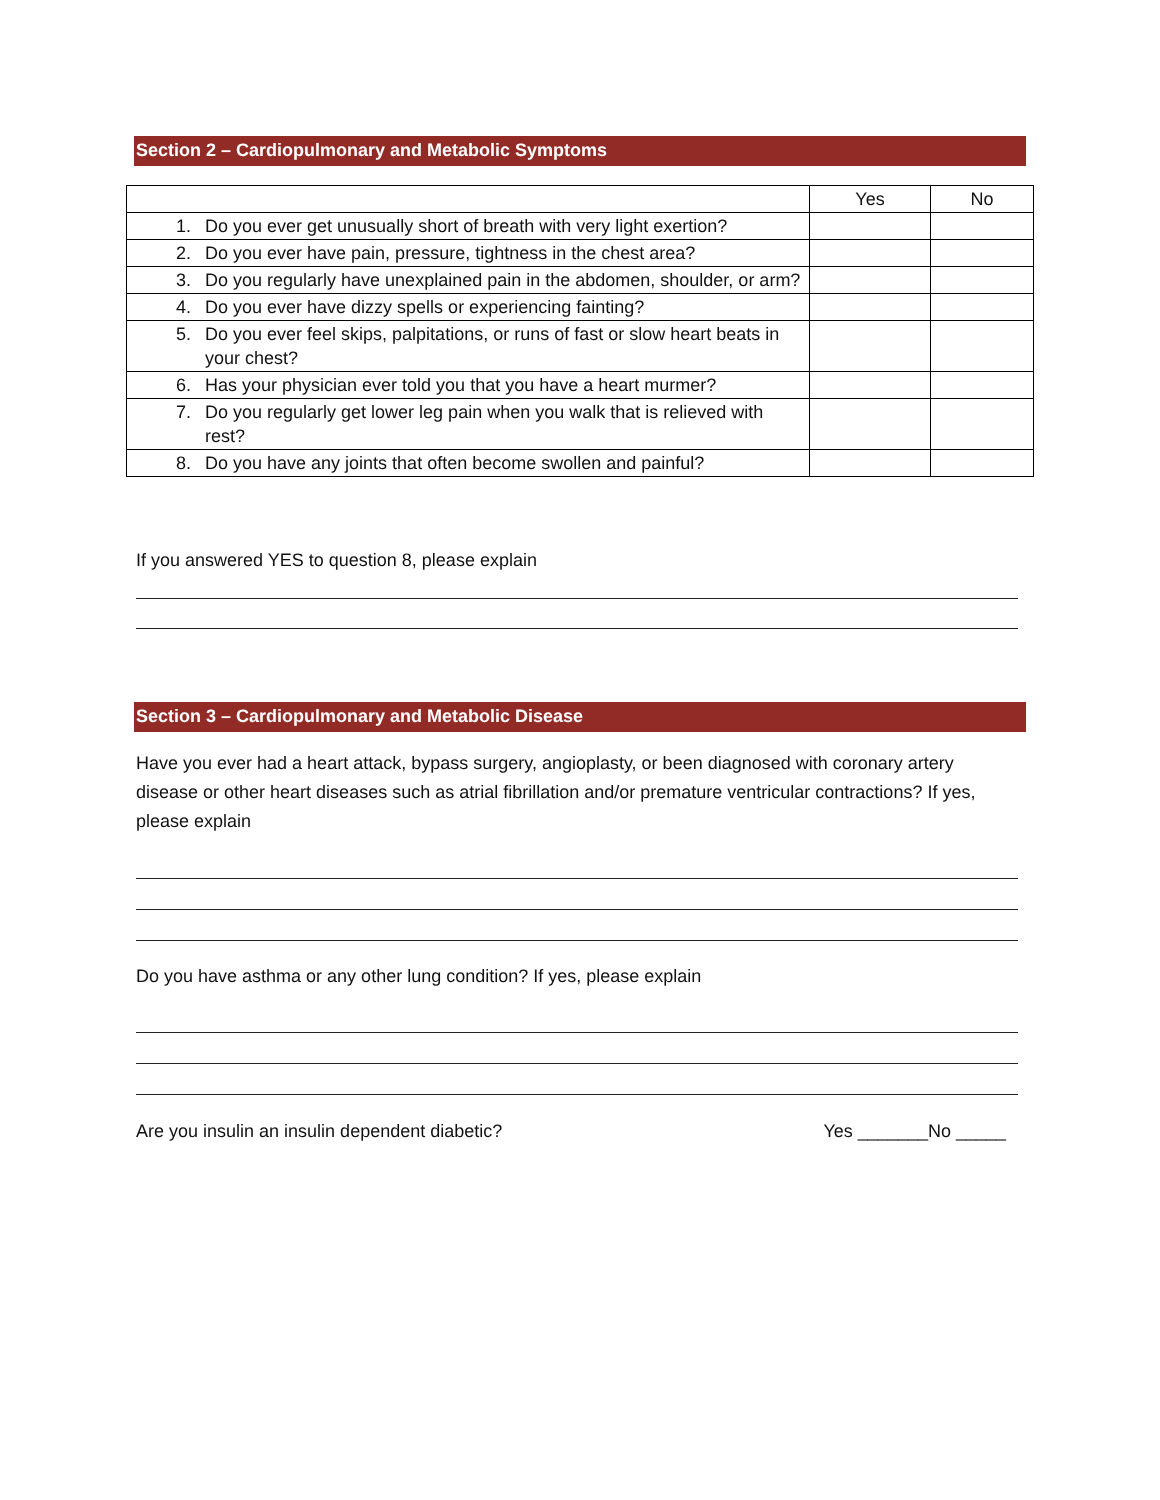Section 2 – Cardiopulmonary and Metabolic Symptoms
| | | Yes | No |
| --- | --- | --- | --- |
| 1. | Do you ever get unusually short of breath with very light exertion? | | |
| 2. | Do you ever have pain, pressure, tightness in the chest area? | | |
| 3. | Do you regularly have unexplained pain in the abdomen, shoulder, or arm? | | |
| 4. | Do you ever have dizzy spells or experiencing fainting? | | |
| 5. | Do you ever feel skips, palpitations, or runs of fast or slow heart beats in your chest? | | |
| 6. | Has your physician ever told you that you have a heart murmer? | | |
| 7. | Do you regularly get lower leg pain when you walk that is relieved with rest? | | |
| 8. | Do you have any joints that often become swollen and painful? | | |
If you answered YES to question 8, please explain
Section 3 – Cardiopulmonary and Metabolic Disease
Have you ever had a heart attack, bypass surgery, angioplasty, or been diagnosed with coronary artery disease or other heart diseases such as atrial fibrillation and/or premature ventricular contractions? If yes, please explain
Do you have asthma or any other lung condition? If yes, please explain
Are you insulin an insulin dependent diabetic? Yes _______No _____